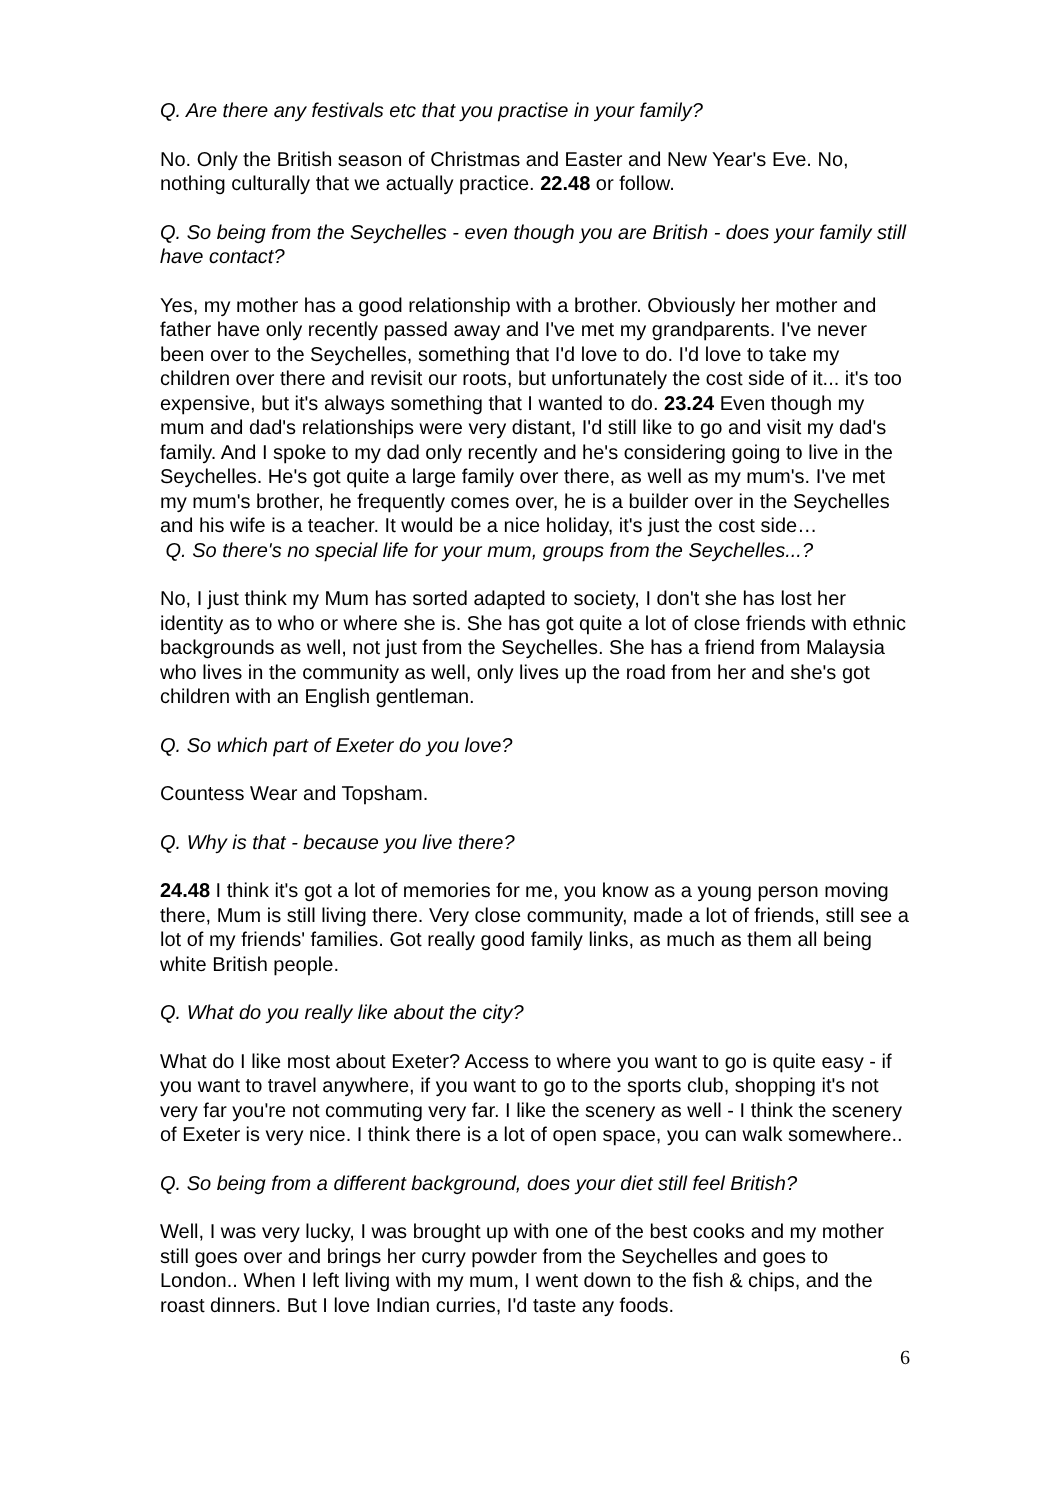Q. Are there any festivals etc that you practise in your family?
No. Only the British season of Christmas and Easter and New Year's Eve. No, nothing culturally that we actually practice. 22.48 or follow.
Q. So being from the Seychelles - even though you are British - does your family still have contact?
Yes, my mother has a good relationship with a brother. Obviously her mother and father have only recently passed away and I've met my grandparents. I've never been over to the Seychelles, something that I'd love to do. I'd love to take my children over there and revisit our roots, but unfortunately the cost side of it... it's too expensive, but it's always something that I wanted to do. 23.24 Even though my mum and dad's relationships were very distant, I'd still like to go and visit my dad's family. And I spoke to my dad only recently and he's considering going to live in the Seychelles. He's got quite a large family over there, as well as my mum's. I've met my mum's brother, he frequently comes over, he is a builder over in the Seychelles and his wife is a teacher. It would be a nice holiday, it's just the cost side…
Q. So there's no special life for your mum, groups from the Seychelles...?
No, I just think my Mum has sorted adapted to society, I don't she has lost her identity as to who or where she is. She has got quite a lot of close friends with ethnic backgrounds as well, not just from the Seychelles. She has a friend from Malaysia who lives in the community as well, only lives up the road from her and she's got children with an English gentleman.
Q. So which part of Exeter do you love?
Countess Wear and Topsham.
Q. Why is that - because you live there?
24.48 I think it's got a lot of memories for me, you know as a young person moving there, Mum is still living there. Very close community, made a lot of friends, still see a lot of my friends' families. Got really good family links, as much as them all being white British people.
Q. What do you really like about the city?
What do I like most about Exeter? Access to where you want to go is quite easy - if you want to travel anywhere, if you want to go to the sports club, shopping it's not very far you're not commuting very far. I like the scenery as well - I think the scenery of Exeter is very nice. I think there is a lot of open space, you can walk somewhere..
Q. So being from a different background, does your diet still feel British?
Well, I was very lucky, I was brought up with one of the best cooks and my mother still goes over and brings her curry powder from the Seychelles and goes to London.. When I left living with my mum, I went down to the fish & chips, and the roast dinners. But I love Indian curries, I'd taste any foods.
6